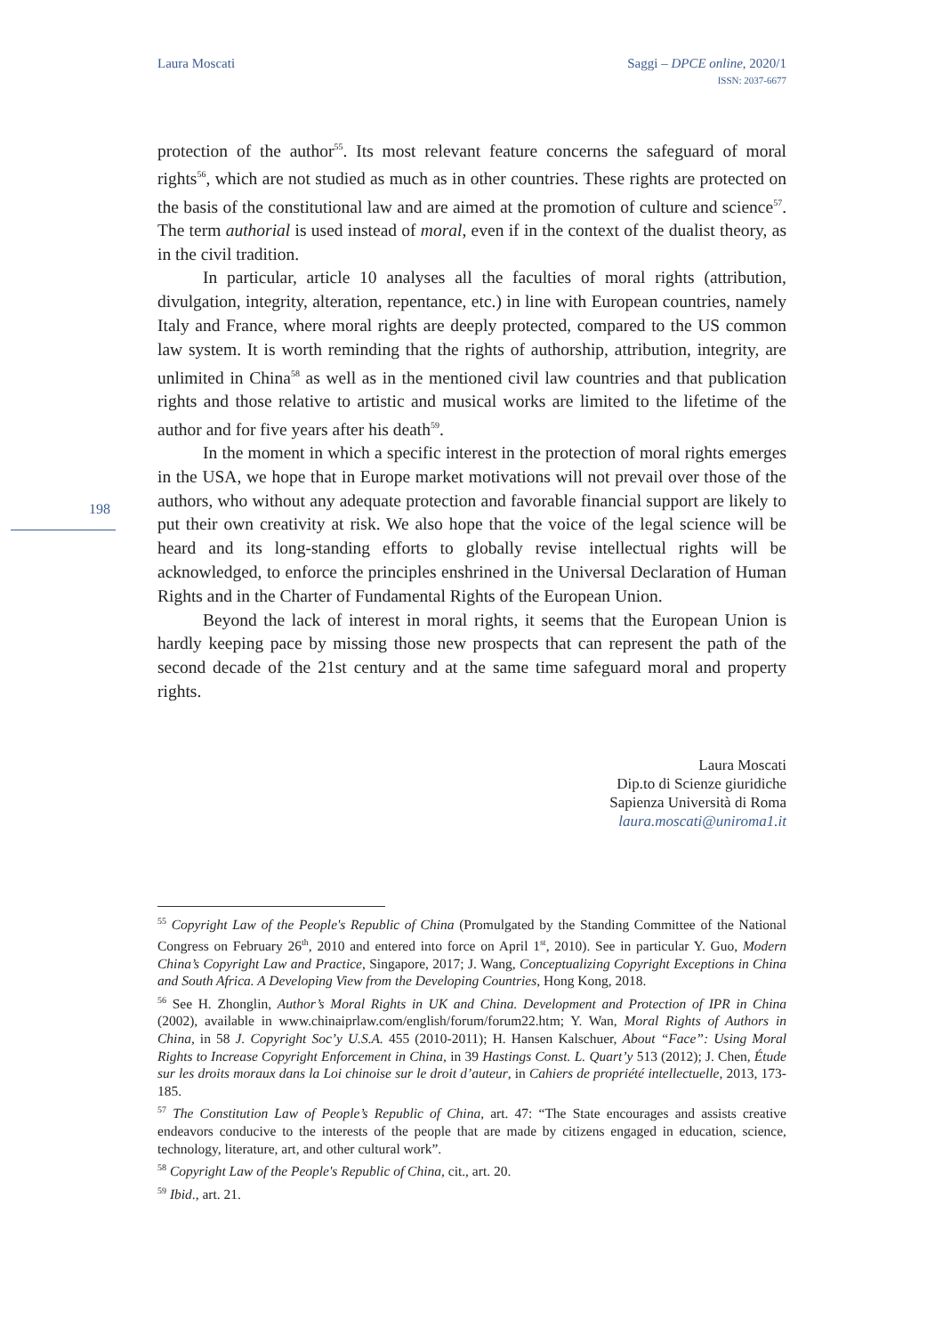Laura Moscati Saggi – DPCE online, 2020/1
ISSN: 2037-6677
198
protection of the author<sup>55</sup>. Its most relevant feature concerns the safeguard of moral rights<sup>56</sup>, which are not studied as much as in other countries. These rights are protected on the basis of the constitutional law and are aimed at the promotion of culture and science<sup>57</sup>. The term authorial is used instead of moral, even if in the context of the dualist theory, as in the civil tradition.
In particular, article 10 analyses all the faculties of moral rights (attribution, divulgation, integrity, alteration, repentance, etc.) in line with European countries, namely Italy and France, where moral rights are deeply protected, compared to the US common law system. It is worth reminding that the rights of authorship, attribution, integrity, are unlimited in China<sup>58</sup> as well as in the mentioned civil law countries and that publication rights and those relative to artistic and musical works are limited to the lifetime of the author and for five years after his death<sup>59</sup>.
In the moment in which a specific interest in the protection of moral rights emerges in the USA, we hope that in Europe market motivations will not prevail over those of the authors, who without any adequate protection and favorable financial support are likely to put their own creativity at risk. We also hope that the voice of the legal science will be heard and its long-standing efforts to globally revise intellectual rights will be acknowledged, to enforce the principles enshrined in the Universal Declaration of Human Rights and in the Charter of Fundamental Rights of the European Union.
Beyond the lack of interest in moral rights, it seems that the European Union is hardly keeping pace by missing those new prospects that can represent the path of the second decade of the 21st century and at the same time safeguard moral and property rights.
Laura Moscati
Dip.to di Scienze giuridiche
Sapienza Università di Roma
laura.moscati@uniroma1.it
<sup>55</sup> Copyright Law of the People's Republic of China (Promulgated by the Standing Committee of the National Congress on February 26<sup>th</sup>, 2010 and entered into force on April 1<sup>st</sup>, 2010). See in particular Y. Guo, Modern China’s Copyright Law and Practice, Singapore, 2017; J. Wang, Conceptualizing Copyright Exceptions in China and South Africa. A Developing View from the Developing Countries, Hong Kong, 2018.
<sup>56</sup> See H. Zhonglin, Author’s Moral Rights in UK and China. Development and Protection of IPR in China (2002), available in www.chinaiprlaw.com/english/forum/forum22.htm; Y. Wan, Moral Rights of Authors in China, in 58 J. Copyright Soc’y U.S.A. 455 (2010-2011); H. Hansen Kalschuer, About “Face”: Using Moral Rights to Increase Copyright Enforcement in China, in 39 Hastings Const. L. Quart’y 513 (2012); J. Chen, Étude sur les droits moraux dans la Loi chinoise sur le droit d’auteur, in Cahiers de propriété intellectuelle, 2013, 173-185.
<sup>57</sup> The Constitution Law of People’s Republic of China, art. 47: “The State encourages and assists creative endeavors conducive to the interests of the people that are made by citizens engaged in education, science, technology, literature, art, and other cultural work”.
<sup>58</sup> Copyright Law of the People's Republic of China, cit., art. 20.
<sup>59</sup> Ibid., art. 21.